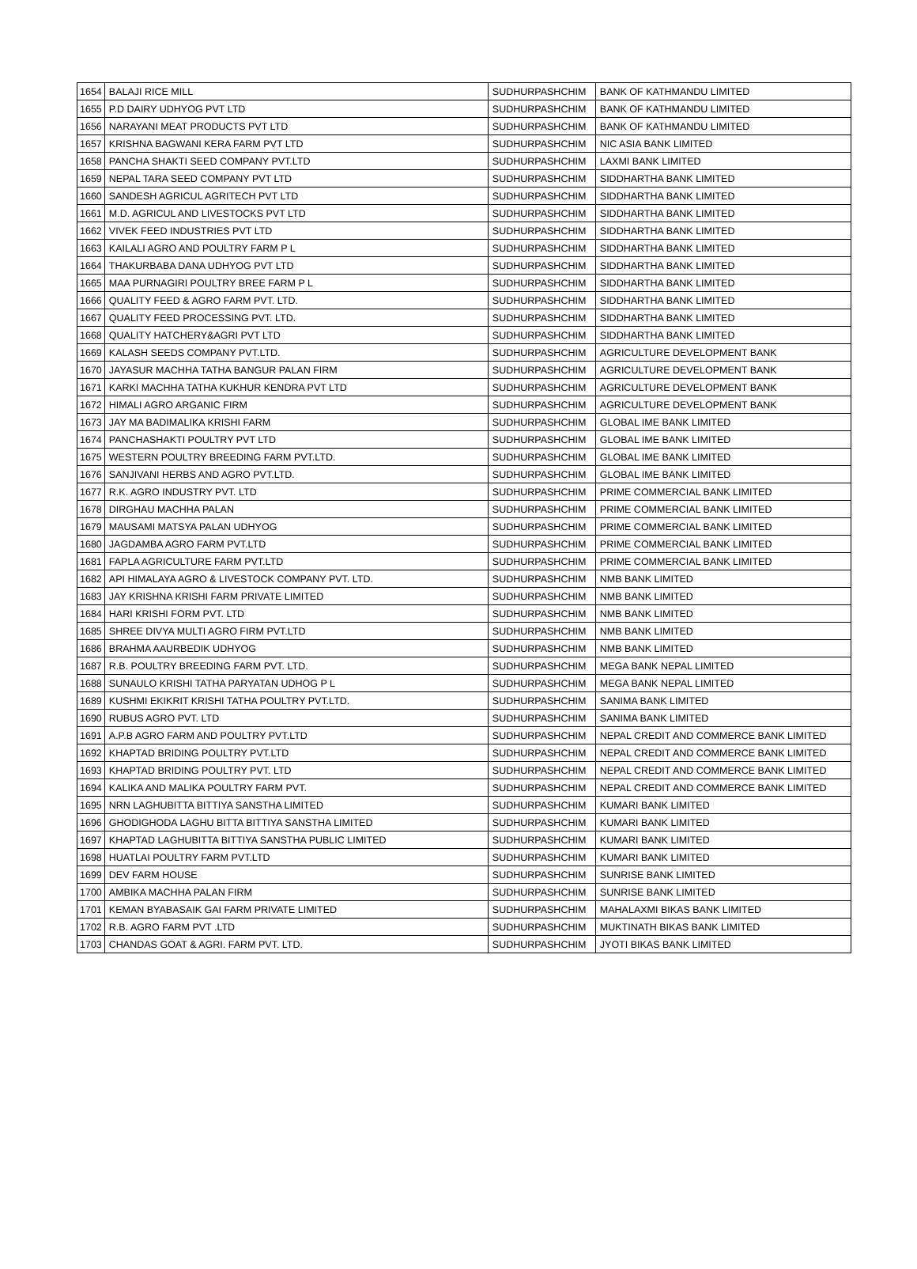| 1654 | BALAJI RICE MILL | SUDHURPASHCHIM | BANK OF KATHMANDU LIMITED |
| 1655 | P.D DAIRY UDHYOG PVT LTD | SUDHURPASHCHIM | BANK OF KATHMANDU LIMITED |
| 1656 | NARAYANI MEAT PRODUCTS PVT LTD | SUDHURPASHCHIM | BANK OF KATHMANDU LIMITED |
| 1657 | KRISHNA BAGWANI KERA FARM PVT LTD | SUDHURPASHCHIM | NIC ASIA BANK LIMITED |
| 1658 | PANCHA SHAKTI SEED COMPANY PVT.LTD | SUDHURPASHCHIM | LAXMI BANK LIMITED |
| 1659 | NEPAL TARA SEED COMPANY PVT LTD | SUDHURPASHCHIM | SIDDHARTHA BANK LIMITED |
| 1660 | SANDESH AGRICUL AGRITECH PVT LTD | SUDHURPASHCHIM | SIDDHARTHA BANK LIMITED |
| 1661 | M.D. AGRICUL AND LIVESTOCKS PVT LTD | SUDHURPASHCHIM | SIDDHARTHA BANK LIMITED |
| 1662 | VIVEK FEED INDUSTRIES PVT LTD | SUDHURPASHCHIM | SIDDHARTHA BANK LIMITED |
| 1663 | KAILALI AGRO AND POULTRY FARM P L | SUDHURPASHCHIM | SIDDHARTHA BANK LIMITED |
| 1664 | THAKURBABA DANA UDHYOG PVT LTD | SUDHURPASHCHIM | SIDDHARTHA BANK LIMITED |
| 1665 | MAA PURNAGIRI POULTRY BREE FARM P L | SUDHURPASHCHIM | SIDDHARTHA BANK LIMITED |
| 1666 | QUALITY FEED & AGRO FARM PVT. LTD. | SUDHURPASHCHIM | SIDDHARTHA BANK LIMITED |
| 1667 | QUALITY FEED PROCESSING PVT. LTD. | SUDHURPASHCHIM | SIDDHARTHA BANK LIMITED |
| 1668 | QUALITY HATCHERY&AGRI PVT LTD | SUDHURPASHCHIM | SIDDHARTHA BANK LIMITED |
| 1669 | KALASH SEEDS COMPANY PVT.LTD. | SUDHURPASHCHIM | AGRICULTURE DEVELOPMENT BANK |
| 1670 | JAYASUR MACHHA TATHA BANGUR PALAN FIRM | SUDHURPASHCHIM | AGRICULTURE DEVELOPMENT BANK |
| 1671 | KARKI MACHHA TATHA KUKHUR KENDRA PVT LTD | SUDHURPASHCHIM | AGRICULTURE DEVELOPMENT BANK |
| 1672 | HIMALI AGRO ARGANIC FIRM | SUDHURPASHCHIM | AGRICULTURE DEVELOPMENT BANK |
| 1673 | JAY MA BADIMALIKA KRISHI FARM | SUDHURPASHCHIM | GLOBAL IME BANK LIMITED |
| 1674 | PANCHASHAKTI POULTRY PVT LTD | SUDHURPASHCHIM | GLOBAL IME BANK LIMITED |
| 1675 | WESTERN POULTRY BREEDING FARM PVT.LTD. | SUDHURPASHCHIM | GLOBAL IME BANK LIMITED |
| 1676 | SANJIVANI HERBS AND AGRO PVT.LTD. | SUDHURPASHCHIM | GLOBAL IME BANK LIMITED |
| 1677 | R.K. AGRO INDUSTRY PVT. LTD | SUDHURPASHCHIM | PRIME COMMERCIAL BANK LIMITED |
| 1678 | DIRGHAU MACHHA PALAN | SUDHURPASHCHIM | PRIME COMMERCIAL BANK LIMITED |
| 1679 | MAUSAMI MATSYA PALAN UDHYOG | SUDHURPASHCHIM | PRIME COMMERCIAL BANK LIMITED |
| 1680 | JAGDAMBA AGRO FARM PVT.LTD | SUDHURPASHCHIM | PRIME COMMERCIAL BANK LIMITED |
| 1681 | FAPLA AGRICULTURE FARM PVT.LTD | SUDHURPASHCHIM | PRIME COMMERCIAL BANK LIMITED |
| 1682 | API HIMALAYA AGRO & LIVESTOCK COMPANY PVT. LTD. | SUDHURPASHCHIM | NMB BANK LIMITED |
| 1683 | JAY KRISHNA KRISHI FARM PRIVATE LIMITED | SUDHURPASHCHIM | NMB BANK LIMITED |
| 1684 | HARI KRISHI FORM PVT. LTD | SUDHURPASHCHIM | NMB BANK LIMITED |
| 1685 | SHREE DIVYA MULTI AGRO FIRM PVT.LTD | SUDHURPASHCHIM | NMB BANK LIMITED |
| 1686 | BRAHMA AAURBEDIK UDHYOG | SUDHURPASHCHIM | NMB BANK LIMITED |
| 1687 | R.B. POULTRY BREEDING FARM PVT. LTD. | SUDHURPASHCHIM | MEGA BANK NEPAL LIMITED |
| 1688 | SUNAULO KRISHI TATHA PARYATAN UDHOG P L | SUDHURPASHCHIM | MEGA BANK NEPAL LIMITED |
| 1689 | KUSHMI EKIKRIT KRISHI TATHA POULTRY PVT.LTD. | SUDHURPASHCHIM | SANIMA BANK LIMITED |
| 1690 | RUBUS AGRO PVT. LTD | SUDHURPASHCHIM | SANIMA BANK LIMITED |
| 1691 | A.P.B AGRO FARM AND POULTRY PVT.LTD | SUDHURPASHCHIM | NEPAL CREDIT AND COMMERCE BANK LIMITED |
| 1692 | KHAPTAD BRIDING POULTRY PVT.LTD | SUDHURPASHCHIM | NEPAL CREDIT AND COMMERCE BANK LIMITED |
| 1693 | KHAPTAD BRIDING POULTRY PVT. LTD | SUDHURPASHCHIM | NEPAL CREDIT AND COMMERCE BANK LIMITED |
| 1694 | KALIKA AND MALIKA POULTRY FARM PVT. | SUDHURPASHCHIM | NEPAL CREDIT AND COMMERCE BANK LIMITED |
| 1695 | NRN LAGHUBITTA BITTIYA SANSTHA LIMITED | SUDHURPASHCHIM | KUMARI BANK LIMITED |
| 1696 | GHODIGHODA LAGHU BITTA BITTIYA SANSTHA LIMITED | SUDHURPASHCHIM | KUMARI BANK LIMITED |
| 1697 | KHAPTAD LAGHUBITTA BITTIYA SANSTHA PUBLIC LIMITED | SUDHURPASHCHIM | KUMARI BANK LIMITED |
| 1698 | HUATLAI POULTRY FARM PVT.LTD | SUDHURPASHCHIM | KUMARI BANK LIMITED |
| 1699 | DEV FARM HOUSE | SUDHURPASHCHIM | SUNRISE BANK LIMITED |
| 1700 | AMBIKA MACHHA PALAN FIRM | SUDHURPASHCHIM | SUNRISE BANK LIMITED |
| 1701 | KEMAN BYABASAIK GAI FARM PRIVATE LIMITED | SUDHURPASHCHIM | MAHALAXMI BIKAS BANK LIMITED |
| 1702 | R.B. AGRO FARM PVT .LTD | SUDHURPASHCHIM | MUKTINATH BIKAS BANK LIMITED |
| 1703 | CHANDAS GOAT & AGRI. FARM PVT. LTD. | SUDHURPASHCHIM | JYOTI BIKAS BANK LIMITED |